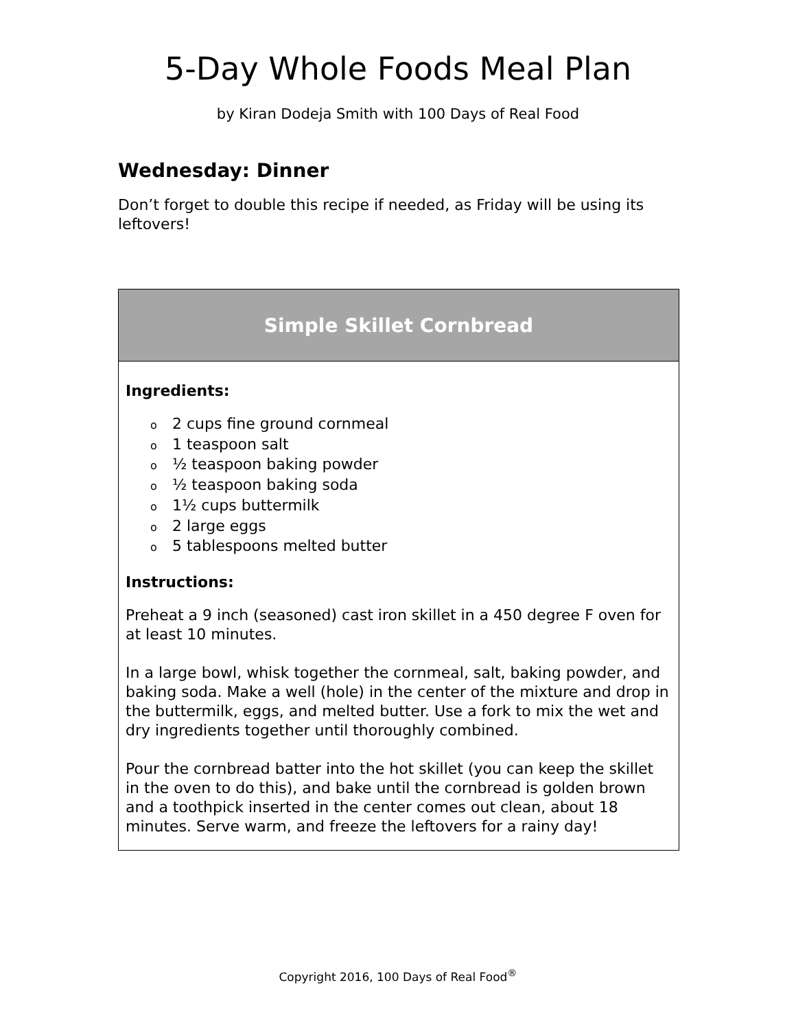5-Day Whole Foods Meal Plan
by Kiran Dodeja Smith with 100 Days of Real Food
Wednesday: Dinner
Don’t forget to double this recipe if needed, as Friday will be using its leftovers!
| Simple Skillet Cornbread |
| --- |
| Ingredients: o 2 cups fine ground cornmeal o 1 teaspoon salt o ½ teaspoon baking powder o ½ teaspoon baking soda o 1½ cups buttermilk o 2 large eggs o 5 tablespoons melted butter Instructions: Preheat a 9 inch (seasoned) cast iron skillet in a 450 degree F oven for at least 10 minutes. In a large bowl, whisk together the cornmeal, salt, baking powder, and baking soda. Make a well (hole) in the center of the mixture and drop in the buttermilk, eggs, and melted butter. Use a fork to mix the wet and dry ingredients together until thoroughly combined. Pour the cornbread batter into the hot skillet (you can keep the skillet in the oven to do this), and bake until the cornbread is golden brown and a toothpick inserted in the center comes out clean, about 18 minutes. Serve warm, and freeze the leftovers for a rainy day! |
Copyright 2016, 100 Days of Real Food<sup>®</sup>